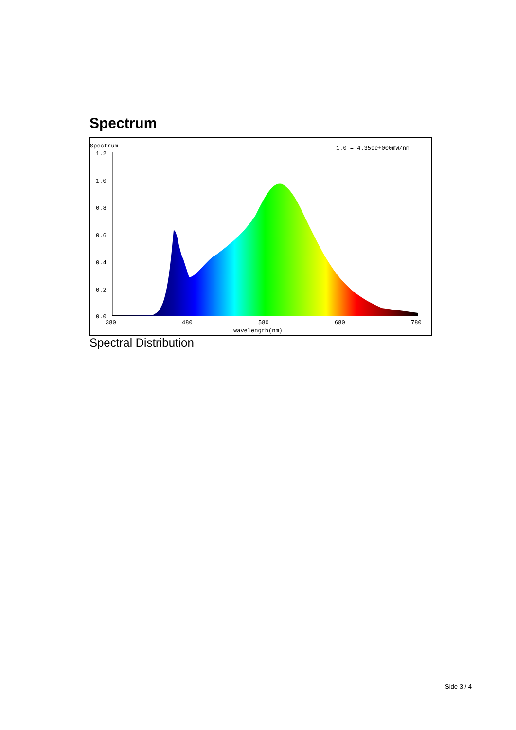Spectrum
Spectrum
1.0 = 4.359e+000mW/nm
1.2
1.0
0.8
0.6
0.4
0.2
0.0
380
480
580
680
780
Wavelength(nm)
Spectral Distribution
Side 3 / 4